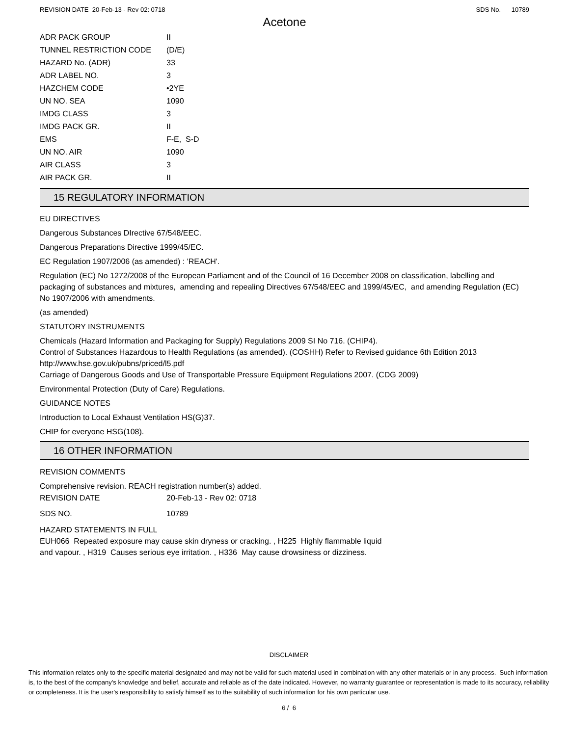REVISION DATE 20-Feb-13 - Rev 02: 0718 SDS No. 10789
Acetone
| ADR PACK GROUP | II |
| TUNNEL RESTRICTION CODE | (D/E) |
| HAZARD No. (ADR) | 33 |
| ADR LABEL NO. | 3 |
| HAZCHEM CODE | •2YE |
| UN NO. SEA | 1090 |
| IMDG CLASS | 3 |
| IMDG PACK GR. | II |
| EMS | F-E, S-D |
| UN NO. AIR | 1090 |
| AIR CLASS | 3 |
| AIR PACK GR. | II |
15 REGULATORY INFORMATION
EU DIRECTIVES
Dangerous Substances DIrective 67/548/EEC.
Dangerous Preparations Directive 1999/45/EC.
EC Regulation 1907/2006 (as amended) : 'REACH'.
Regulation (EC) No 1272/2008 of the European Parliament and of the Council of 16 December 2008 on classification, labelling and packaging of substances and mixtures, amending and repealing Directives 67/548/EEC and 1999/45/EC, and amending Regulation (EC) No 1907/2006 with amendments.
(as amended)
STATUTORY INSTRUMENTS
Chemicals (Hazard Information and Packaging for Supply) Regulations 2009 SI No 716. (CHIP4).
Control of Substances Hazardous to Health Regulations (as amended). (COSHH) Refer to Revised guidance 6th Edition 2013 http://www.hse.gov.uk/pubns/priced/l5.pdf
Carriage of Dangerous Goods and Use of Transportable Pressure Equipment Regulations 2007. (CDG 2009)
Environmental Protection (Duty of Care) Regulations.
GUIDANCE NOTES
Introduction to Local Exhaust Ventilation HS(G)37.
CHIP for everyone HSG(108).
16 OTHER INFORMATION
REVISION COMMENTS
Comprehensive revision. REACH registration number(s) added.
| REVISION DATE | 20-Feb-13 - Rev 02: 0718 |
| SDS NO. | 10789 |
HAZARD STATEMENTS IN FULL
EUH066 Repeated exposure may cause skin dryness or cracking. , H225 Highly flammable liquid and vapour. , H319 Causes serious eye irritation. , H336 May cause drowsiness or dizziness.
DISCLAIMER
This information relates only to the specific material designated and may not be valid for such material used in combination with any other materials or in any process. Such information is, to the best of the company's knowledge and belief, accurate and reliable as of the date indicated. However, no warranty guarantee or representation is made to its accuracy, reliability or completeness. It is the user's responsibility to satisfy himself as to the suitability of such information for his own particular use.
6 / 6